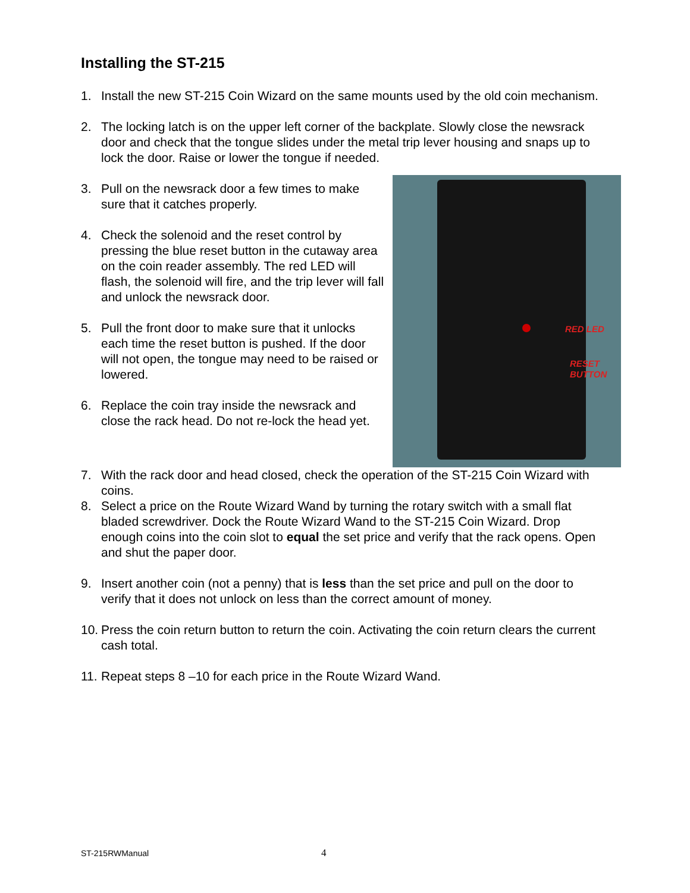Installing the ST-215
1. Install the new ST-215 Coin Wizard on the same mounts used by the old coin mechanism.
2. The locking latch is on the upper left corner of the backplate. Slowly close the newsrack door and check that the tongue slides under the metal trip lever housing and snaps up to lock the door. Raise or lower the tongue if needed.
3. Pull on the newsrack door a few times to make sure that it catches properly.
4. Check the solenoid and the reset control by pressing the blue reset button in the cutaway area on the coin reader assembly. The red LED will flash, the solenoid will fire, and the trip lever will fall and unlock the newsrack door.
5. Pull the front door to make sure that it unlocks each time the reset button is pushed. If the door will not open, the tongue may need to be raised or lowered.
6. Replace the coin tray inside the newsrack and close the rack head. Do not re-lock the head yet.
RED LED
RESET
BUTTON
7. With the rack door and head closed, check the operation of the ST-215 Coin Wizard with coins.
8. Select a price on the Route Wizard Wand by turning the rotary switch with a small flat bladed screwdriver. Dock the Route Wizard Wand to the ST-215 Coin Wizard. Drop enough coins into the coin slot to equal the set price and verify that the rack opens. Open and shut the paper door.
9. Insert another coin (not a penny) that is less than the set price and pull on the door to verify that it does not unlock on less than the correct amount of money.
10. Press the coin return button to return the coin. Activating the coin return clears the current cash total.
11. Repeat steps 8 –10 for each price in the Route Wizard Wand.
ST-215RWManual 4